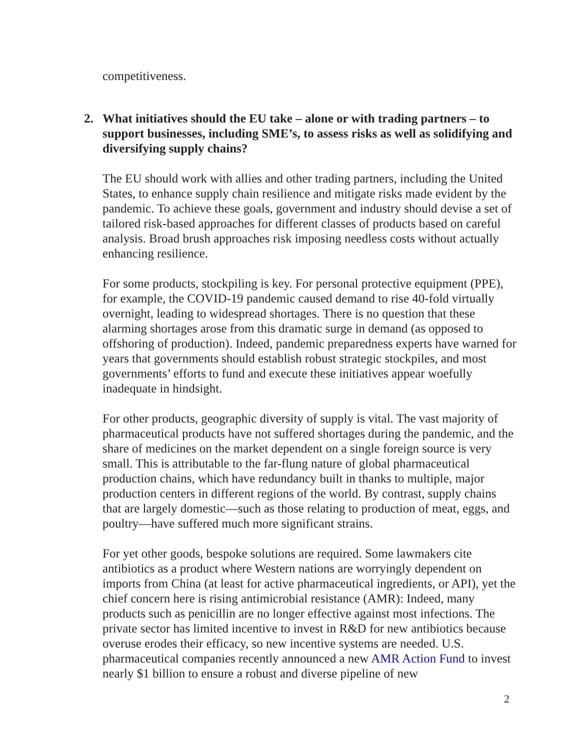competitiveness.
2. What initiatives should the EU take – alone or with trading partners – to support businesses, including SME’s, to assess risks as well as solidifying and diversifying supply chains?
The EU should work with allies and other trading partners, including the United States, to enhance supply chain resilience and mitigate risks made evident by the pandemic. To achieve these goals, government and industry should devise a set of tailored risk-based approaches for different classes of products based on careful analysis. Broad brush approaches risk imposing needless costs without actually enhancing resilience.
For some products, stockpiling is key. For personal protective equipment (PPE), for example, the COVID-19 pandemic caused demand to rise 40-fold virtually overnight, leading to widespread shortages. There is no question that these alarming shortages arose from this dramatic surge in demand (as opposed to offshoring of production). Indeed, pandemic preparedness experts have warned for years that governments should establish robust strategic stockpiles, and most governments’ efforts to fund and execute these initiatives appear woefully inadequate in hindsight.
For other products, geographic diversity of supply is vital. The vast majority of pharmaceutical products have not suffered shortages during the pandemic, and the share of medicines on the market dependent on a single foreign source is very small. This is attributable to the far-flung nature of global pharmaceutical production chains, which have redundancy built in thanks to multiple, major production centers in different regions of the world. By contrast, supply chains that are largely domestic—such as those relating to production of meat, eggs, and poultry—have suffered much more significant strains.
For yet other goods, bespoke solutions are required. Some lawmakers cite antibiotics as a product where Western nations are worryingly dependent on imports from China (at least for active pharmaceutical ingredients, or API), yet the chief concern here is rising antimicrobial resistance (AMR): Indeed, many products such as penicillin are no longer effective against most infections. The private sector has limited incentive to invest in R&D for new antibiotics because overuse erodes their efficacy, so new incentive systems are needed. U.S. pharmaceutical companies recently announced a new AMR Action Fund to invest nearly $1 billion to ensure a robust and diverse pipeline of new
2